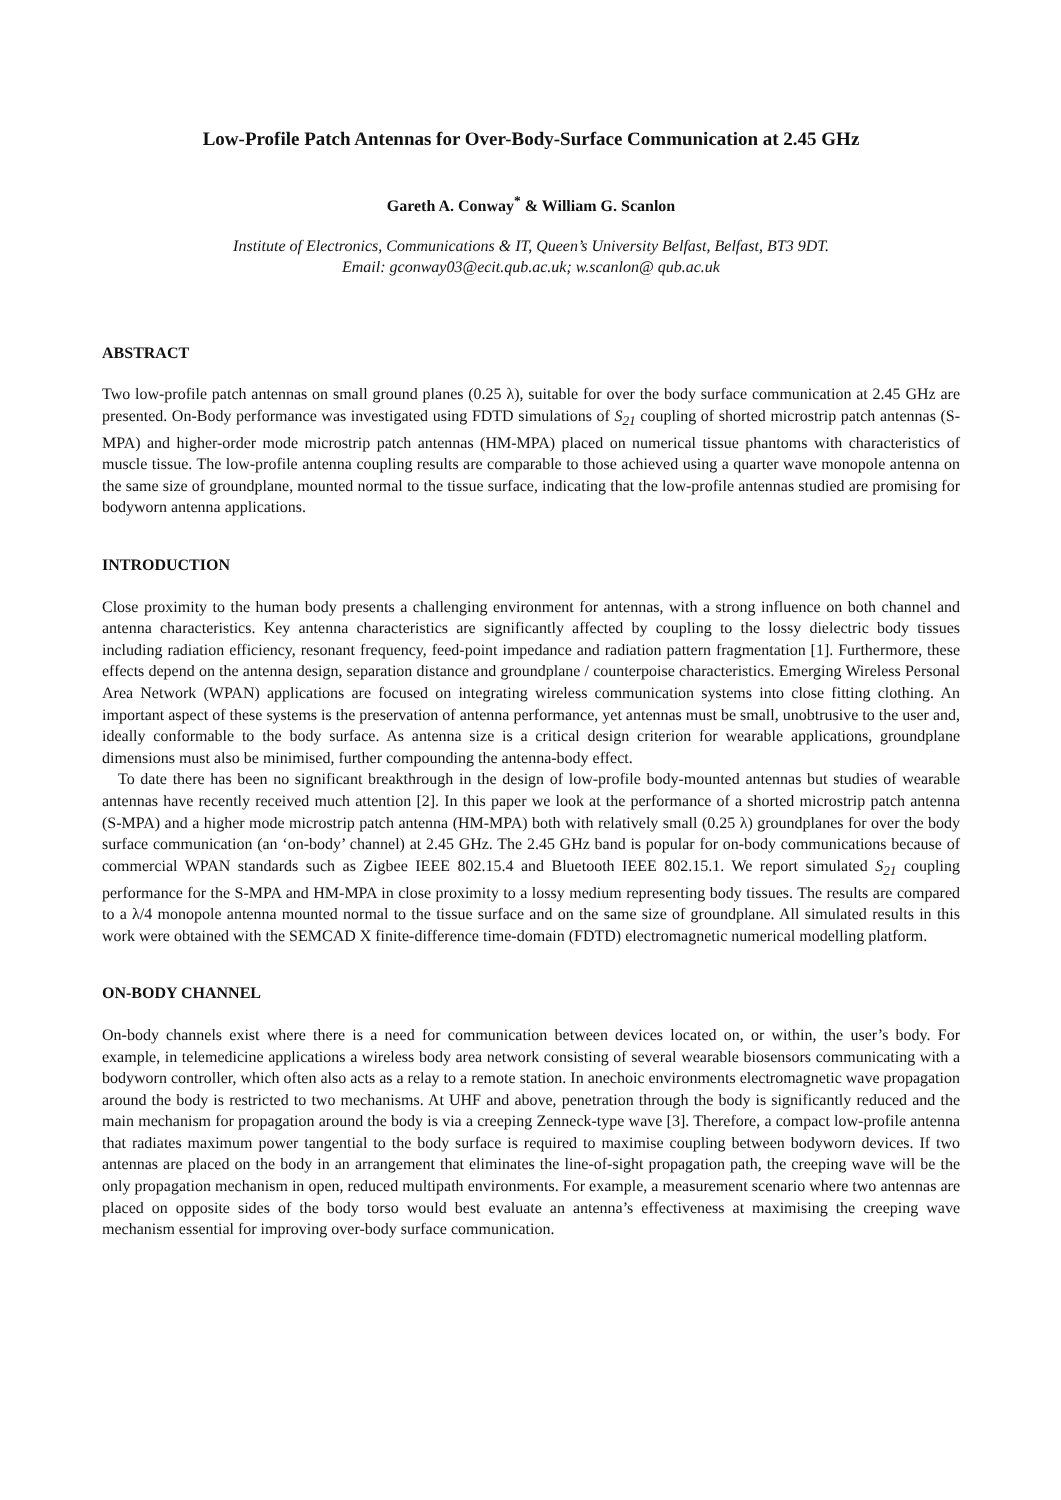Low-Profile Patch Antennas for Over-Body-Surface Communication at 2.45 GHz
Gareth A. Conway<sup>*</sup> & William G. Scanlon
Institute of Electronics, Communications & IT, Queen’s University Belfast, Belfast, BT3 9DT.
Email: gconway03@ecit.qub.ac.uk; w.scanlon@ qub.ac.uk
ABSTRACT
Two low-profile patch antennas on small ground planes (0.25 λ), suitable for over the body surface communication at 2.45 GHz are presented. On-Body performance was investigated using FDTD simulations of S<sub>21</sub> coupling of shorted microstrip patch antennas (S-MPA) and higher-order mode microstrip patch antennas (HM-MPA) placed on numerical tissue phantoms with characteristics of muscle tissue. The low-profile antenna coupling results are comparable to those achieved using a quarter wave monopole antenna on the same size of groundplane, mounted normal to the tissue surface, indicating that the low-profile antennas studied are promising for bodyworn antenna applications.
INTRODUCTION
Close proximity to the human body presents a challenging environment for antennas, with a strong influence on both channel and antenna characteristics. Key antenna characteristics are significantly affected by coupling to the lossy dielectric body tissues including radiation efficiency, resonant frequency, feed-point impedance and radiation pattern fragmentation [1]. Furthermore, these effects depend on the antenna design, separation distance and groundplane / counterpoise characteristics. Emerging Wireless Personal Area Network (WPAN) applications are focused on integrating wireless communication systems into close fitting clothing. An important aspect of these systems is the preservation of antenna performance, yet antennas must be small, unobtrusive to the user and, ideally conformable to the body surface. As antenna size is a critical design criterion for wearable applications, groundplane dimensions must also be minimised, further compounding the antenna-body effect.
To date there has been no significant breakthrough in the design of low-profile body-mounted antennas but studies of wearable antennas have recently received much attention [2]. In this paper we look at the performance of a shorted microstrip patch antenna (S-MPA) and a higher mode microstrip patch antenna (HM-MPA) both with relatively small (0.25 λ) groundplanes for over the body surface communication (an ‘on-body’ channel) at 2.45 GHz. The 2.45 GHz band is popular for on-body communications because of commercial WPAN standards such as Zigbee IEEE 802.15.4 and Bluetooth IEEE 802.15.1. We report simulated S<sub>21</sub> coupling performance for the S-MPA and HM-MPA in close proximity to a lossy medium representing body tissues. The results are compared to a λ/4 monopole antenna mounted normal to the tissue surface and on the same size of groundplane. All simulated results in this work were obtained with the SEMCAD X finite-difference time-domain (FDTD) electromagnetic numerical modelling platform.
ON-BODY CHANNEL
On-body channels exist where there is a need for communication between devices located on, or within, the user’s body. For example, in telemedicine applications a wireless body area network consisting of several wearable biosensors communicating with a bodyworn controller, which often also acts as a relay to a remote station. In anechoic environments electromagnetic wave propagation around the body is restricted to two mechanisms. At UHF and above, penetration through the body is significantly reduced and the main mechanism for propagation around the body is via a creeping Zenneck-type wave [3]. Therefore, a compact low-profile antenna that radiates maximum power tangential to the body surface is required to maximise coupling between bodyworn devices. If two antennas are placed on the body in an arrangement that eliminates the line-of-sight propagation path, the creeping wave will be the only propagation mechanism in open, reduced multipath environments. For example, a measurement scenario where two antennas are placed on opposite sides of the body torso would best evaluate an antenna’s effectiveness at maximising the creeping wave mechanism essential for improving over-body surface communication.